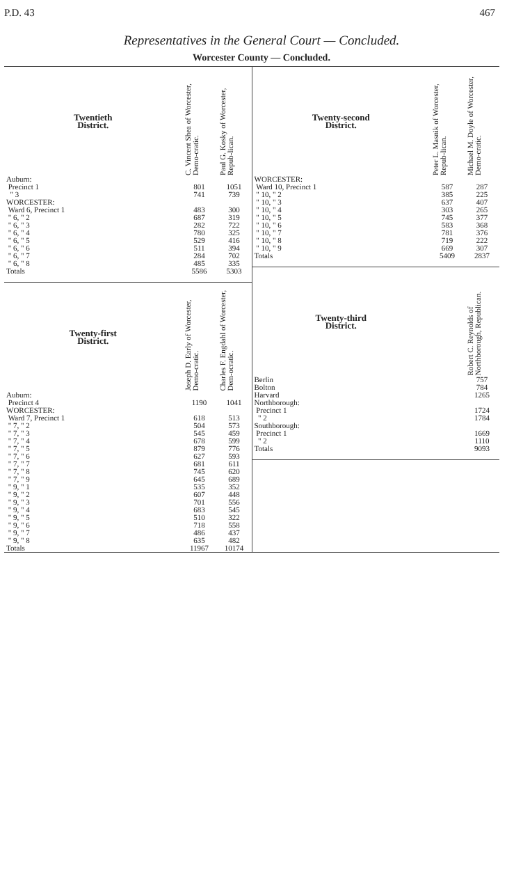P.D. 43 467
Representatives in the General Court — Concluded.
Worcester County — Concluded.
| Twentieth District. | C. Vincent Shea of Worcester, Demo-cratic. | Paul G. Kosky of Worcester, Repub-lican. |
| --- | --- | --- |
| Auburn: Precinct 1 " 3 | 801 741 | 1051 739 |
| WORCESTER: Ward 6, Precinct 1 " 6, " 2 " 6, " 3 " 6, " 4 " 6, " 5 " 6, " 6 " 6, " 7 " 6, " 8 | 483 687 282 780 529 511 284 485 | 300 319 722 325 416 394 702 335 |
| Totals | 5586 | 5303 |
| Twenty-first District. | Joseph D. Early of Worcester, Demo-cratic. | Charles F. Engdahl of Worcester, Dem-ocratic. |
| Auburn: Precinct 4 | 1190 | 1041 |
| WORCESTER: Ward 7, Precinct 1 " 7, " 2 " 7, " 3 " 7, " 4 " 7, " 5 " 7, " 6 " 7, " 7 " 7, " 8 " 7, " 9 " 9, " 1 " 9, " 2 " 9, " 3 " 9, " 4 " 9, " 5 " 9, " 6 " 9, " 7 " 9, " 8 | 618 504 545 678 879 627 681 745 645 535 607 701 683 510 718 486 635 | 513 573 459 599 776 593 611 620 689 352 448 556 545 322 558 437 482 |
| Totals | 11967 | 10174 |
| Twenty-second District. | Peter L. Masnik of Worcester, Repub-lican. | Michael M. Doyle of Worcester, Demo-cratic. |
| --- | --- | --- |
| WORCESTER: Ward 10, Precinct 1 " 10, " 2 " 10, " 3 " 10, " 4 " 10, " 5 " 10, " 6 " 10, " 7 " 10, " 8 " 10, " 9 | 587 385 637 303 745 583 781 719 669 | 287 225 407 265 377 368 376 222 307 |
| Totals | 5409 | 2837 |
| Twenty-third District. | | Robert C. Reynolds of Northborough, Republican. |
| Berlin Bolton Harvard Northborough: Precinct 1 " 2 Southborough: Precinct 1 " 2 | | 757 784 1265 1724 1784 1669 1110 |
| Totals | | 9093 |